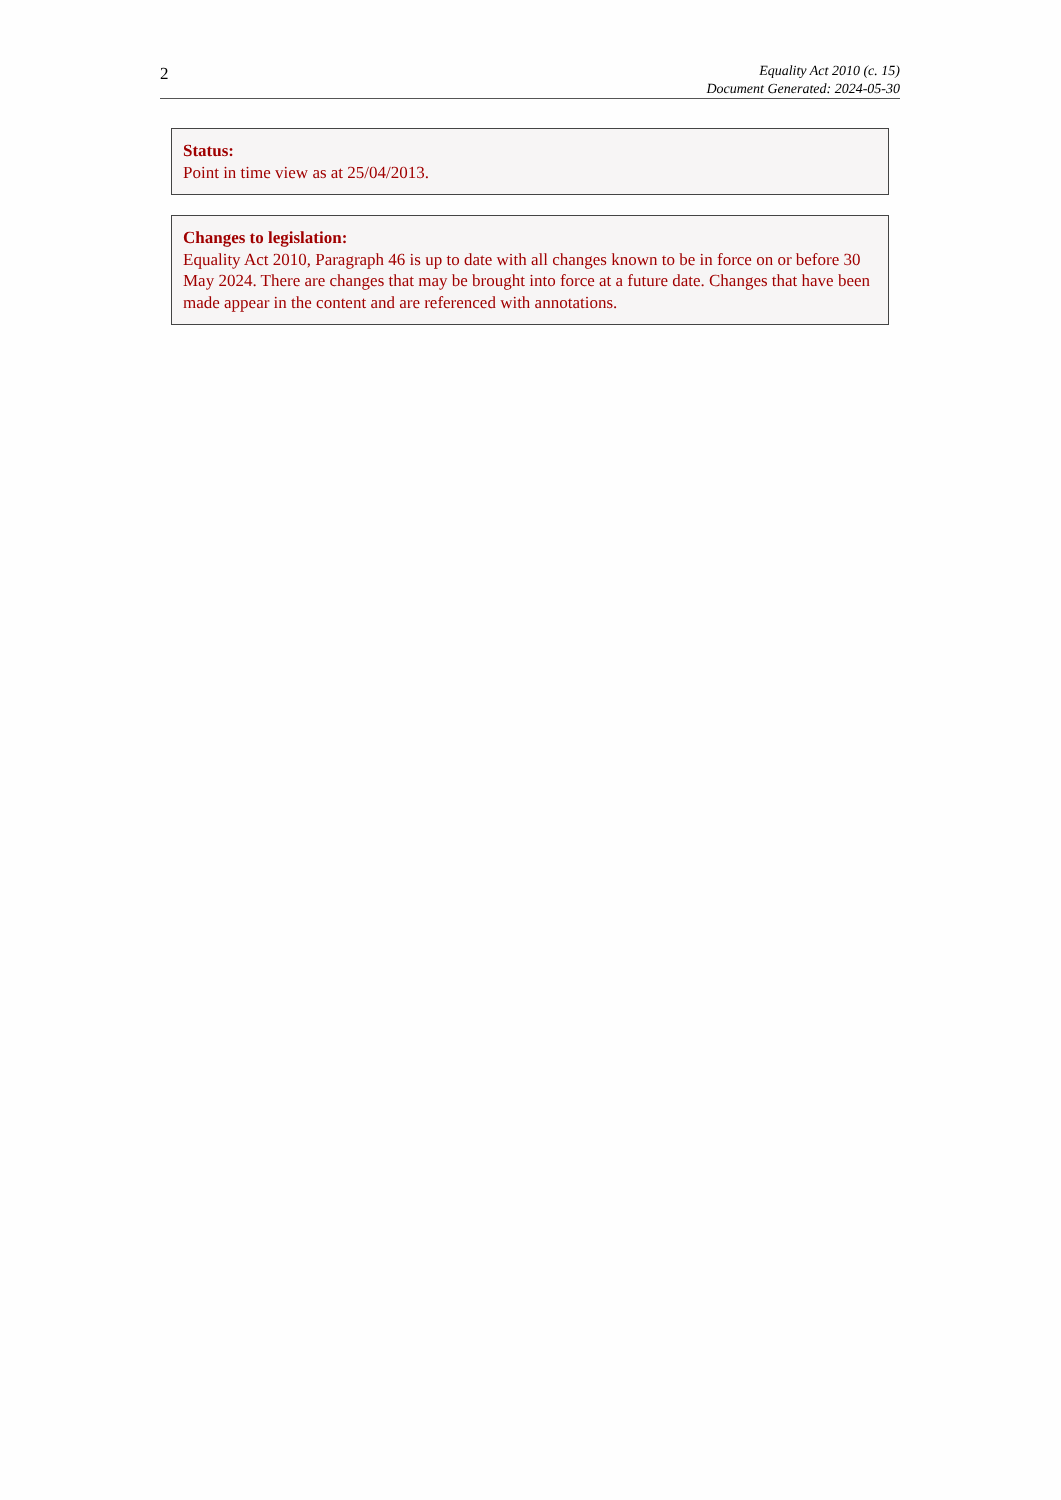2
Equality Act 2010 (c. 15)
Document Generated: 2024-05-30
Status:
Point in time view as at 25/04/2013.
Changes to legislation:
Equality Act 2010, Paragraph 46 is up to date with all changes known to be in force on or before 30 May 2024. There are changes that may be brought into force at a future date. Changes that have been made appear in the content and are referenced with annotations.